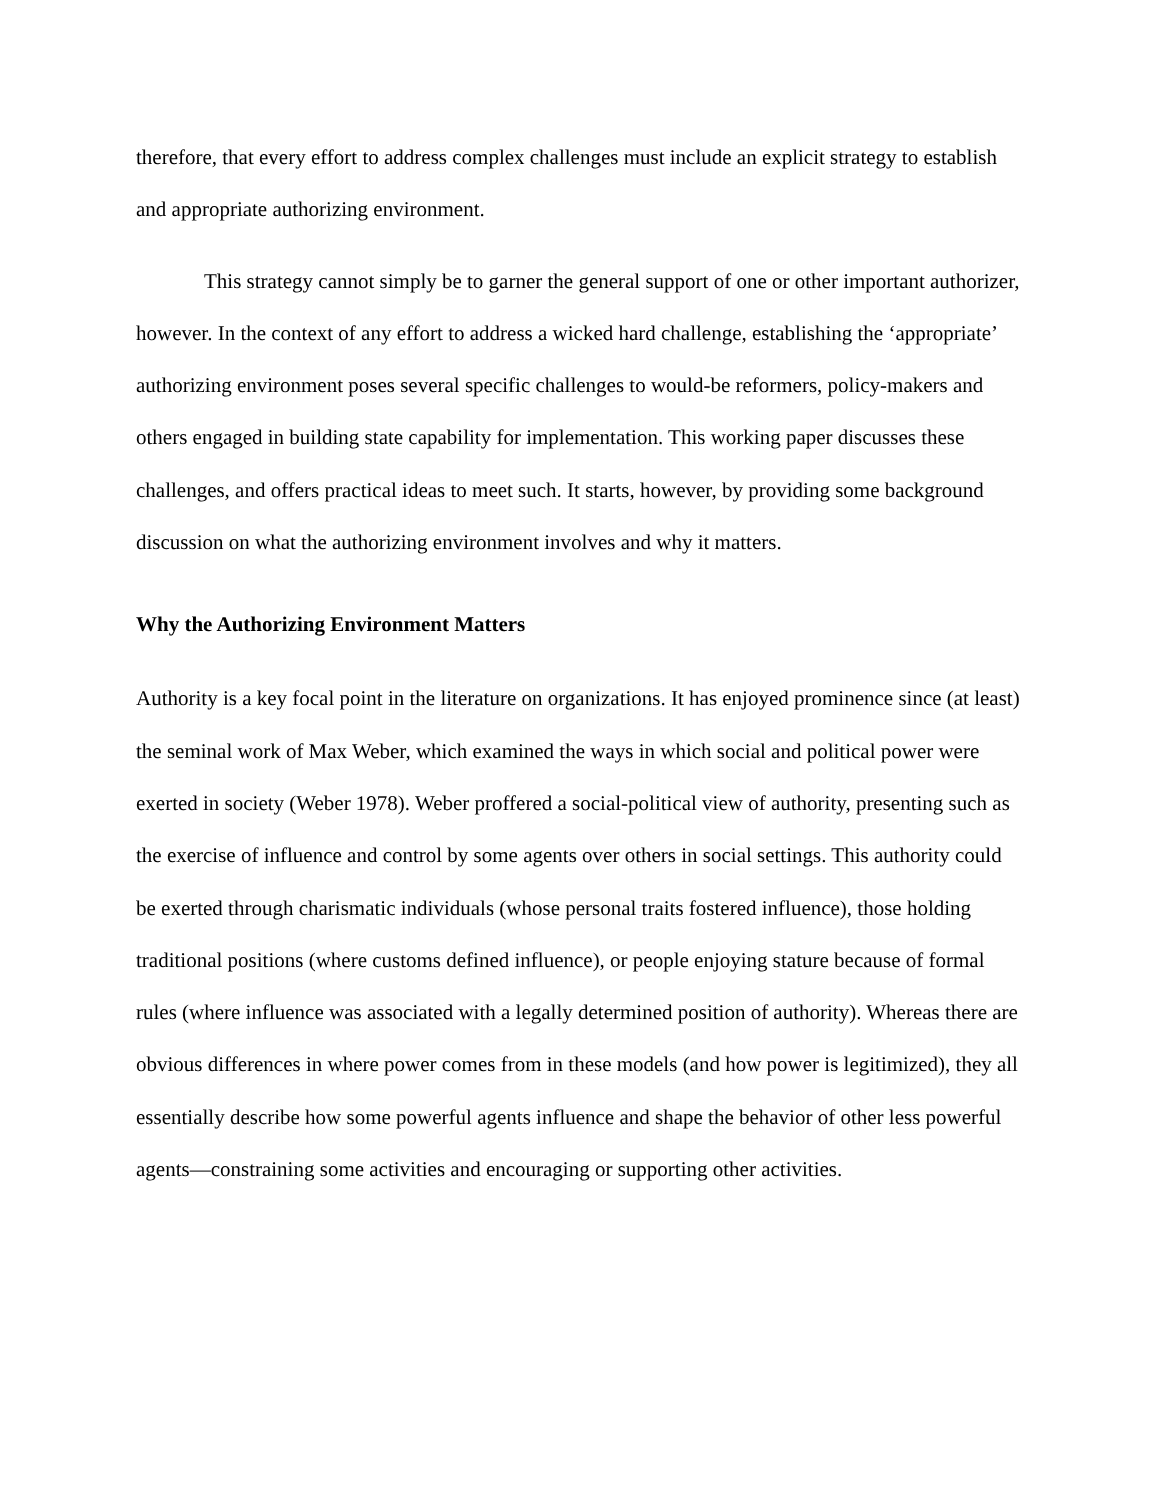therefore, that every effort to address complex challenges must include an explicit strategy to establish and appropriate authorizing environment.
This strategy cannot simply be to garner the general support of one or other important authorizer, however. In the context of any effort to address a wicked hard challenge, establishing the ‘appropriate’ authorizing environment poses several specific challenges to would-be reformers, policy-makers and others engaged in building state capability for implementation. This working paper discusses these challenges, and offers practical ideas to meet such. It starts, however, by providing some background discussion on what the authorizing environment involves and why it matters.
Why the Authorizing Environment Matters
Authority is a key focal point in the literature on organizations. It has enjoyed prominence since (at least) the seminal work of Max Weber, which examined the ways in which social and political power were exerted in society (Weber 1978). Weber proffered a social-political view of authority, presenting such as the exercise of influence and control by some agents over others in social settings. This authority could be exerted through charismatic individuals (whose personal traits fostered influence), those holding traditional positions (where customs defined influence), or people enjoying stature because of formal rules (where influence was associated with a legally determined position of authority). Whereas there are obvious differences in where power comes from in these models (and how power is legitimized), they all essentially describe how some powerful agents influence and shape the behavior of other less powerful agents—constraining some activities and encouraging or supporting other activities.